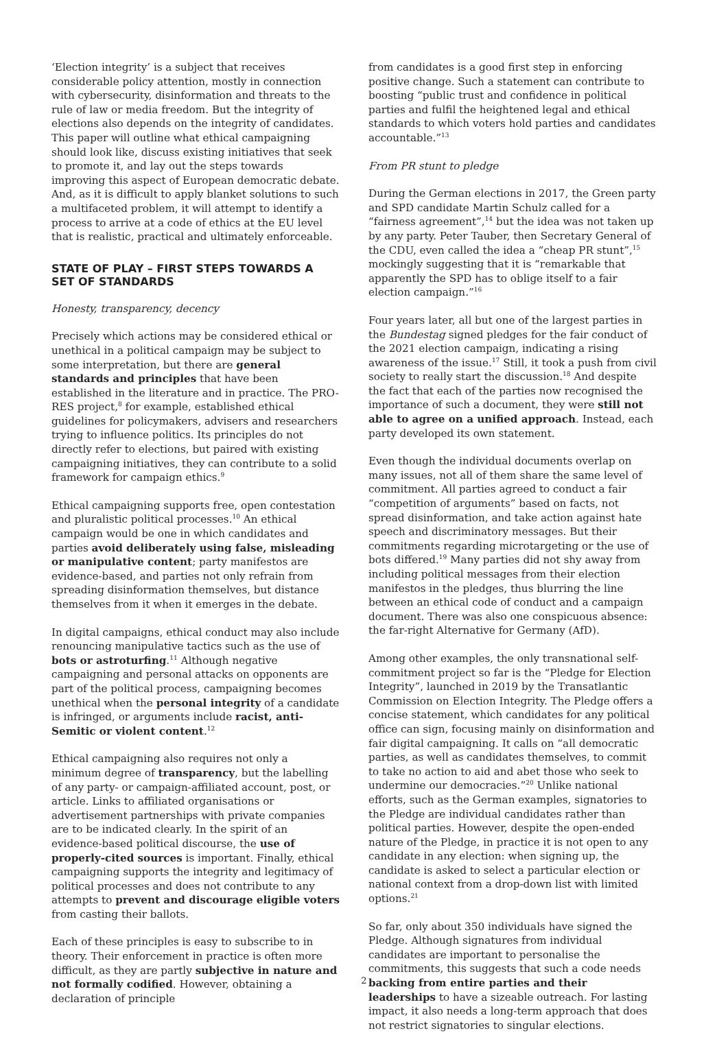‘Election integrity’ is a subject that receives considerable policy attention, mostly in connection with cybersecurity, disinformation and threats to the rule of law or media freedom. But the integrity of elections also depends on the integrity of candidates. This paper will outline what ethical campaigning should look like, discuss existing initiatives that seek to promote it, and lay out the steps towards improving this aspect of European democratic debate. And, as it is difficult to apply blanket solutions to such a multifaceted problem, it will attempt to identify a process to arrive at a code of ethics at the EU level that is realistic, practical and ultimately enforceable.
STATE OF PLAY – FIRST STEPS TOWARDS A SET OF STANDARDS
Honesty, transparency, decency
Precisely which actions may be considered ethical or unethical in a political campaign may be subject to some interpretation, but there are general standards and principles that have been established in the literature and in practice. The PRO-RES project,<sup>8</sup> for example, established ethical guidelines for policymakers, advisers and researchers trying to influence politics. Its principles do not directly refer to elections, but paired with existing campaigning initiatives, they can contribute to a solid framework for campaign ethics.<sup>9</sup>
Ethical campaigning supports free, open contestation and pluralistic political processes.<sup>10</sup> An ethical campaign would be one in which candidates and parties avoid deliberately using false, misleading or manipulative content; party manifestos are evidence-based, and parties not only refrain from spreading disinformation themselves, but distance themselves from it when it emerges in the debate.
In digital campaigns, ethical conduct may also include renouncing manipulative tactics such as the use of bots or astroturfing.<sup>11</sup> Although negative campaigning and personal attacks on opponents are part of the political process, campaigning becomes unethical when the personal integrity of a candidate is infringed, or arguments include racist, anti-Semitic or violent content.<sup>12</sup>
Ethical campaigning also requires not only a minimum degree of transparency, but the labelling of any party- or campaign-affiliated account, post, or article. Links to affiliated organisations or advertisement partnerships with private companies are to be indicated clearly. In the spirit of an evidence-based political discourse, the use of properly-cited sources is important. Finally, ethical campaigning supports the integrity and legitimacy of political processes and does not contribute to any attempts to prevent and discourage eligible voters from casting their ballots.
Each of these principles is easy to subscribe to in theory. Their enforcement in practice is often more difficult, as they are partly subjective in nature and not formally codified. However, obtaining a declaration of principle
from candidates is a good first step in enforcing positive change. Such a statement can contribute to boosting “public trust and confidence in political parties and fulfil the heightened legal and ethical standards to which voters hold parties and candidates accountable.”<sup>13</sup>
From PR stunt to pledge
During the German elections in 2017, the Green party and SPD candidate Martin Schulz called for a “fairness agreement”,<sup>14</sup> but the idea was not taken up by any party. Peter Tauber, then Secretary General of the CDU, even called the idea a “cheap PR stunt”,<sup>15</sup> mockingly suggesting that it is “remarkable that apparently the SPD has to oblige itself to a fair election campaign.”<sup>16</sup>
Four years later, all but one of the largest parties in the Bundestag signed pledges for the fair conduct of the 2021 election campaign, indicating a rising awareness of the issue.<sup>17</sup> Still, it took a push from civil society to really start the discussion.<sup>18</sup> And despite the fact that each of the parties now recognised the importance of such a document, they were still not able to agree on a unified approach. Instead, each party developed its own statement.
Even though the individual documents overlap on many issues, not all of them share the same level of commitment. All parties agreed to conduct a fair “competition of arguments” based on facts, not spread disinformation, and take action against hate speech and discriminatory messages. But their commitments regarding microtargeting or the use of bots differed.<sup>19</sup> Many parties did not shy away from including political messages from their election manifestos in the pledges, thus blurring the line between an ethical code of conduct and a campaign document. There was also one conspicuous absence: the far-right Alternative for Germany (AfD).
Among other examples, the only transnational self-commitment project so far is the “Pledge for Election Integrity”, launched in 2019 by the Transatlantic Commission on Election Integrity. The Pledge offers a concise statement, which candidates for any political office can sign, focusing mainly on disinformation and fair digital campaigning. It calls on “all democratic parties, as well as candidates themselves, to commit to take no action to aid and abet those who seek to undermine our democracies.”<sup>20</sup> Unlike national efforts, such as the German examples, signatories to the Pledge are individual candidates rather than political parties. However, despite the open-ended nature of the Pledge, in practice it is not open to any candidate in any election: when signing up, the candidate is asked to select a particular election or national context from a drop-down list with limited options.<sup>21</sup>
So far, only about 350 individuals have signed the Pledge. Although signatures from individual candidates are important to personalise the commitments, this suggests that such a code needs backing from entire parties and their leaderships to have a sizeable outreach. For lasting impact, it also needs a long-term approach that does not restrict signatories to singular elections.
2